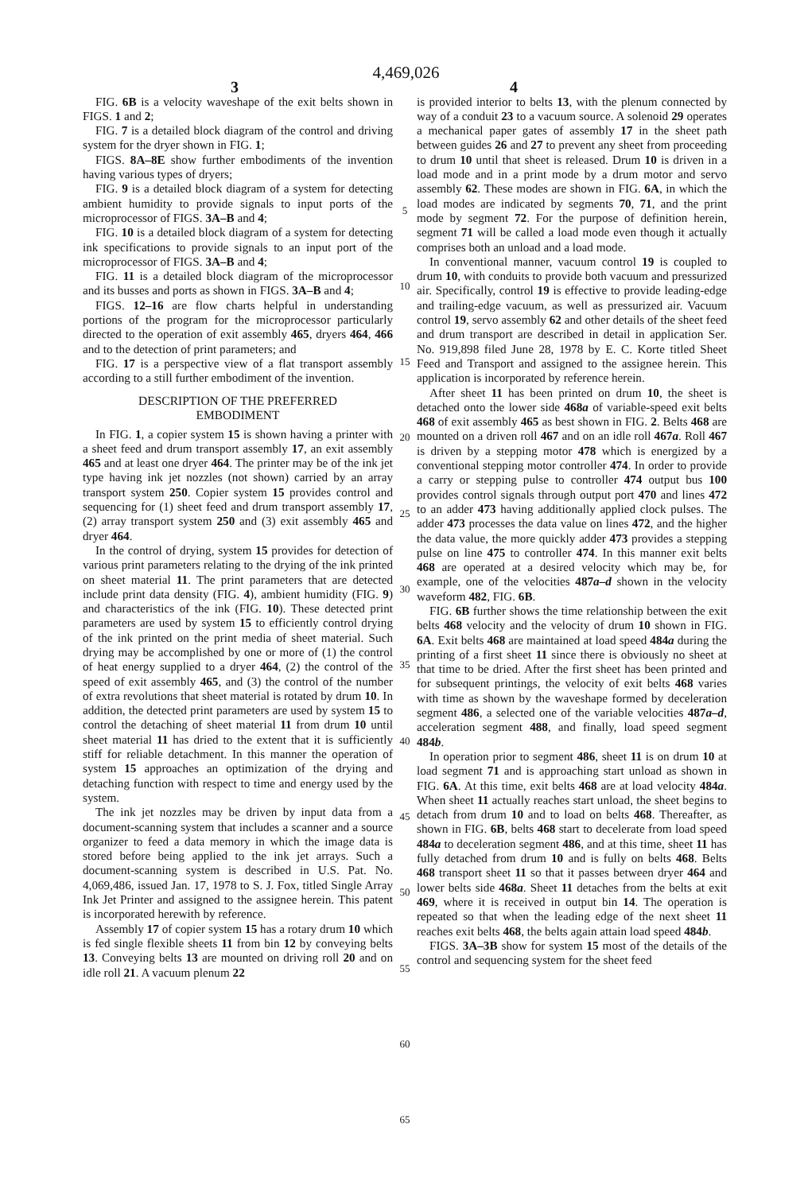4,469,026
3 4
FIG. 6B is a velocity waveshape of the exit belts shown in FIGS. 1 and 2;
FIG. 7 is a detailed block diagram of the control and driving system for the dryer shown in FIG. 1;
FIGS. 8A–8E show further embodiments of the invention having various types of dryers;
FIG. 9 is a detailed block diagram of a system for detecting ambient humidity to provide signals to input ports of the microprocessor of FIGS. 3A–B and 4;
FIG. 10 is a detailed block diagram of a system for detecting ink specifications to provide signals to an input port of the microprocessor of FIGS. 3A–B and 4;
FIG. 11 is a detailed block diagram of the microprocessor and its busses and ports as shown in FIGS. 3A–B and 4;
FIGS. 12–16 are flow charts helpful in understanding portions of the program for the microprocessor particularly directed to the operation of exit assembly 465, dryers 464, 466 and to the detection of print parameters; and
FIG. 17 is a perspective view of a flat transport assembly according to a still further embodiment of the invention.
DESCRIPTION OF THE PREFERRED
EMBODIMENT
In FIG. 1, a copier system 15 is shown having a printer with a sheet feed and drum transport assembly 17, an exit assembly 465 and at least one dryer 464. The printer may be of the ink jet type having ink jet nozzles (not shown) carried by an array transport system 250. Copier system 15 provides control and sequencing for (1) sheet feed and drum transport assembly 17, (2) array transport system 250 and (3) exit assembly 465 and dryer 464.
In the control of drying, system 15 provides for detection of various print parameters relating to the drying of the ink printed on sheet material 11. The print parameters that are detected include print data density (FIG. 4), ambient humidity (FIG. 9) and characteristics of the ink (FIG. 10). These detected print parameters are used by system 15 to efficiently control drying of the ink printed on the print media of sheet material. Such drying may be accomplished by one or more of (1) the control of heat energy supplied to a dryer 464, (2) the control of the speed of exit assembly 465, and (3) the control of the number of extra revolutions that sheet material is rotated by drum 10. In addition, the detected print parameters are used by system 15 to control the detaching of sheet material 11 from drum 10 until sheet material 11 has dried to the extent that it is sufficiently stiff for reliable detachment. In this manner the operation of system 15 approaches an optimization of the drying and detaching function with respect to time and energy used by the system.
The ink jet nozzles may be driven by input data from a document-scanning system that includes a scanner and a source organizer to feed a data memory in which the image data is stored before being applied to the ink jet arrays. Such a document-scanning system is described in U.S. Pat. No. 4,069,486, issued Jan. 17, 1978 to S. J. Fox, titled Single Array Ink Jet Printer and assigned to the assignee herein. This patent is incorporated herewith by reference.
Assembly 17 of copier system 15 has a rotary drum 10 which is fed single flexible sheets 11 from bin 12 by conveying belts 13. Conveying belts 13 are mounted on driving roll 20 and on idle roll 21. A vacuum plenum 22
5
10
15
20
25
30
35
40
45
50
55
60
65
is provided interior to belts 13, with the plenum connected by way of a conduit 23 to a vacuum source. A solenoid 29 operates a mechanical paper gates of assembly 17 in the sheet path between guides 26 and 27 to prevent any sheet from proceeding to drum 10 until that sheet is released. Drum 10 is driven in a load mode and in a print mode by a drum motor and servo assembly 62. These modes are shown in FIG. 6A, in which the load modes are indicated by segments 70, 71, and the print mode by segment 72. For the purpose of definition herein, segment 71 will be called a load mode even though it actually comprises both an unload and a load mode.
In conventional manner, vacuum control 19 is coupled to drum 10, with conduits to provide both vacuum and pressurized air. Specifically, control 19 is effective to provide leading-edge and trailing-edge vacuum, as well as pressurized air. Vacuum control 19, servo assembly 62 and other details of the sheet feed and drum transport are described in detail in application Ser. No. 919,898 filed June 28, 1978 by E. C. Korte titled Sheet Feed and Transport and assigned to the assignee herein. This application is incorporated by reference herein.
After sheet 11 has been printed on drum 10, the sheet is detached onto the lower side 468a of variable-speed exit belts 468 of exit assembly 465 as best shown in FIG. 2. Belts 468 are mounted on a driven roll 467 and on an idle roll 467a. Roll 467 is driven by a stepping motor 478 which is energized by a conventional stepping motor controller 474. In order to provide a carry or stepping pulse to controller 474 output bus 100 provides control signals through output port 470 and lines 472 to an adder 473 having additionally applied clock pulses. The adder 473 processes the data value on lines 472, and the higher the data value, the more quickly adder 473 provides a stepping pulse on line 475 to controller 474. In this manner exit belts 468 are operated at a desired velocity which may be, for example, one of the velocities 487a–d shown in the velocity waveform 482, FIG. 6B.
FIG. 6B further shows the time relationship between the exit belts 468 velocity and the velocity of drum 10 shown in FIG. 6A. Exit belts 468 are maintained at load speed 484a during the printing of a first sheet 11 since there is obviously no sheet at that time to be dried. After the first sheet has been printed and for subsequent printings, the velocity of exit belts 468 varies with time as shown by the waveshape formed by deceleration segment 486, a selected one of the variable velocities 487a–d, acceleration segment 488, and finally, load speed segment 484b.
In operation prior to segment 486, sheet 11 is on drum 10 at load segment 71 and is approaching start unload as shown in FIG. 6A. At this time, exit belts 468 are at load velocity 484a. When sheet 11 actually reaches start unload, the sheet begins to detach from drum 10 and to load on belts 468. Thereafter, as shown in FIG. 6B, belts 468 start to decelerate from load speed 484a to deceleration segment 486, and at this time, sheet 11 has fully detached from drum 10 and is fully on belts 468. Belts 468 transport sheet 11 so that it passes between dryer 464 and lower belts side 468a. Sheet 11 detaches from the belts at exit 469, where it is received in output bin 14. The operation is repeated so that when the leading edge of the next sheet 11 reaches exit belts 468, the belts again attain load speed 484b.
FIGS. 3A–3B show for system 15 most of the details of the control and sequencing system for the sheet feed